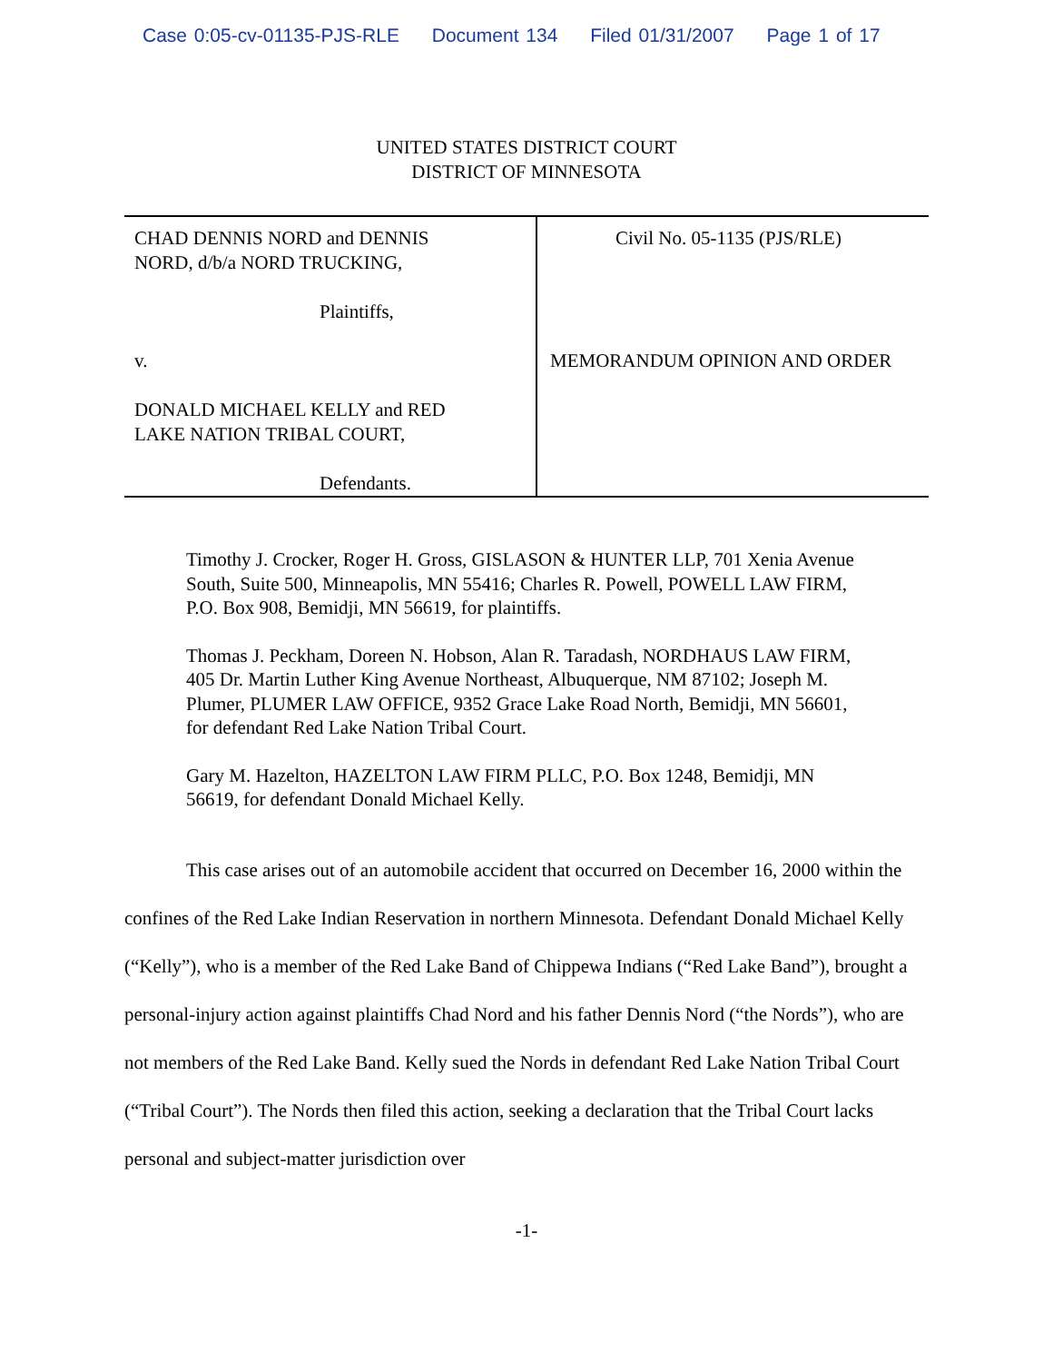Case 0:05-cv-01135-PJS-RLE Document 134 Filed 01/31/2007 Page 1 of 17
UNITED STATES DISTRICT COURT
DISTRICT OF MINNESOTA
CHAD DENNIS NORD and DENNIS
NORD, d/b/a NORD TRUCKING,
Plaintiffs,
v.
DONALD MICHAEL KELLY and RED
LAKE NATION TRIBAL COURT,
Defendants.
Civil No. 05-1135 (PJS/RLE)
MEMORANDUM OPINION AND ORDER
Timothy J. Crocker, Roger H. Gross, GISLASON & HUNTER LLP, 701 Xenia Avenue South, Suite 500, Minneapolis, MN 55416; Charles R. Powell, POWELL LAW FIRM, P.O. Box 908, Bemidji, MN 56619, for plaintiffs.
Thomas J. Peckham, Doreen N. Hobson, Alan R. Taradash, NORDHAUS LAW FIRM, 405 Dr. Martin Luther King Avenue Northeast, Albuquerque, NM 87102; Joseph M. Plumer, PLUMER LAW OFFICE, 9352 Grace Lake Road North, Bemidji, MN 56601, for defendant Red Lake Nation Tribal Court.
Gary M. Hazelton, HAZELTON LAW FIRM PLLC, P.O. Box 1248, Bemidji, MN 56619, for defendant Donald Michael Kelly.
This case arises out of an automobile accident that occurred on December 16, 2000 within the confines of the Red Lake Indian Reservation in northern Minnesota. Defendant Donald Michael Kelly (“Kelly”), who is a member of the Red Lake Band of Chippewa Indians (“Red Lake Band”), brought a personal-injury action against plaintiffs Chad Nord and his father Dennis Nord (“the Nords”), who are not members of the Red Lake Band. Kelly sued the Nords in defendant Red Lake Nation Tribal Court (“Tribal Court”). The Nords then filed this action, seeking a declaration that the Tribal Court lacks personal and subject-matter jurisdiction over
-1-